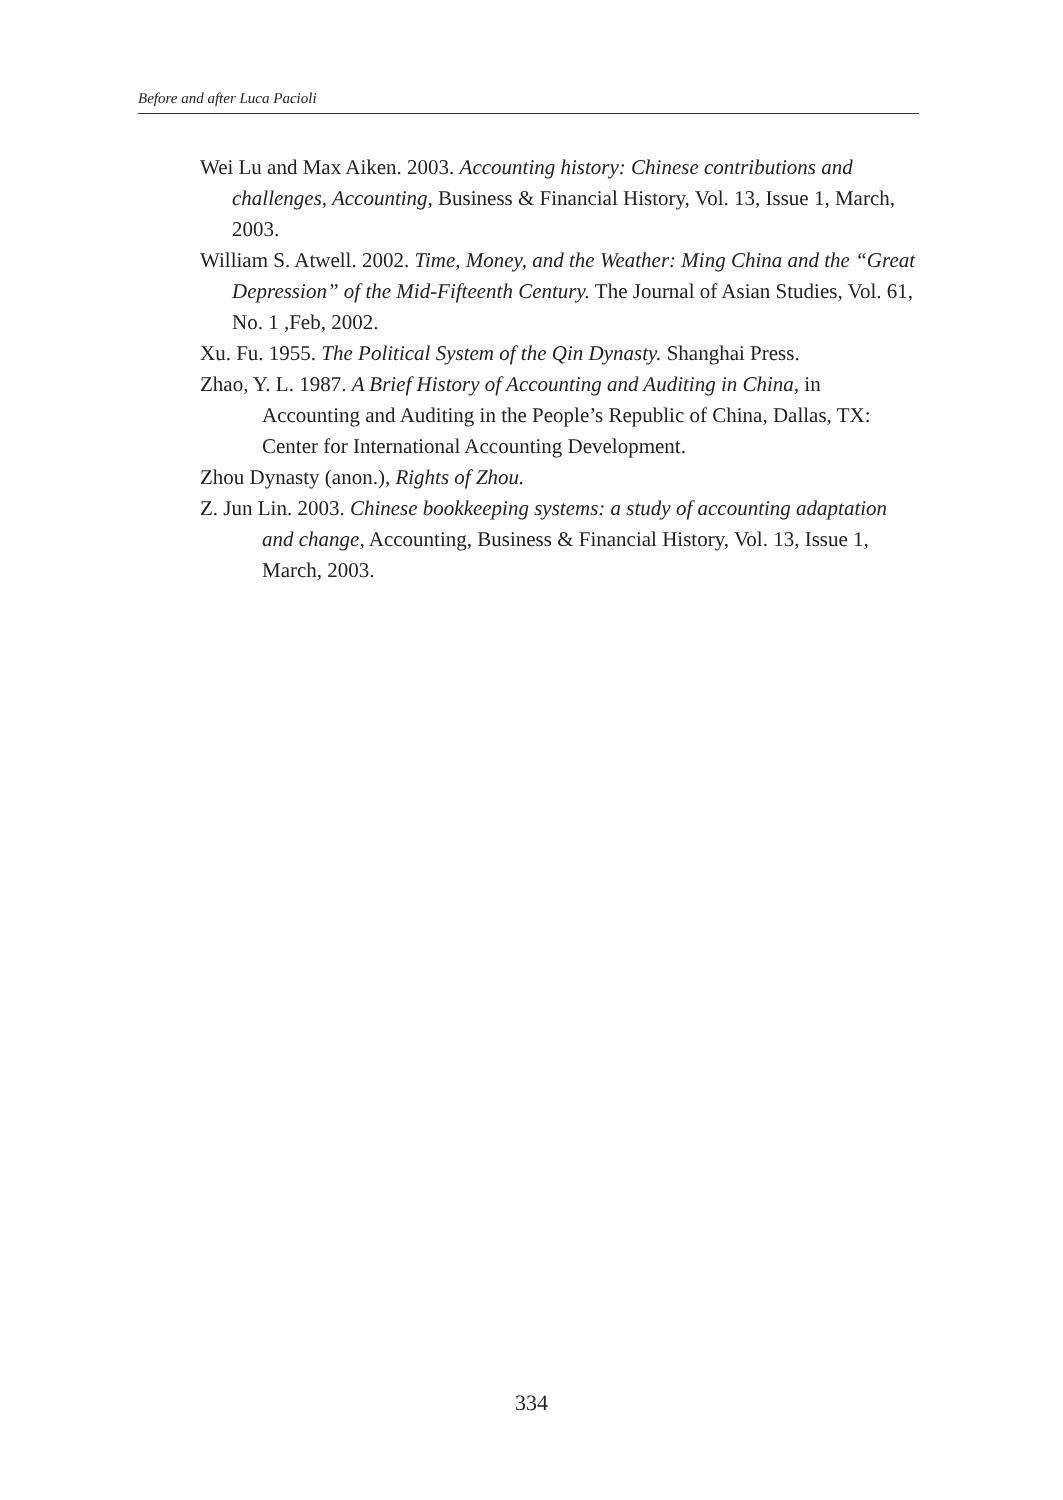Before and after Luca Pacioli
Wei Lu and Max Aiken. 2003. Accounting history: Chinese contributions and challenges, Accounting, Business & Financial History, Vol. 13, Issue 1, March, 2003.
William S. Atwell. 2002. Time, Money, and the Weather: Ming China and the “Great Depression” of the Mid-Fifteenth Century. The Journal of Asian Studies, Vol. 61, No. 1 ,Feb, 2002.
Xu. Fu. 1955. The Political System of the Qin Dynasty. Shanghai Press.
Zhao, Y. L. 1987. A Brief History of Accounting and Auditing in China, in Accounting and Auditing in the People’s Republic of China, Dallas, TX: Center for International Accounting Development.
Zhou Dynasty (anon.), Rights of Zhou.
Z. Jun Lin. 2003. Chinese bookkeeping systems: a study of accounting adaptation and change, Accounting, Business & Financial History, Vol. 13, Issue 1, March, 2003.
334